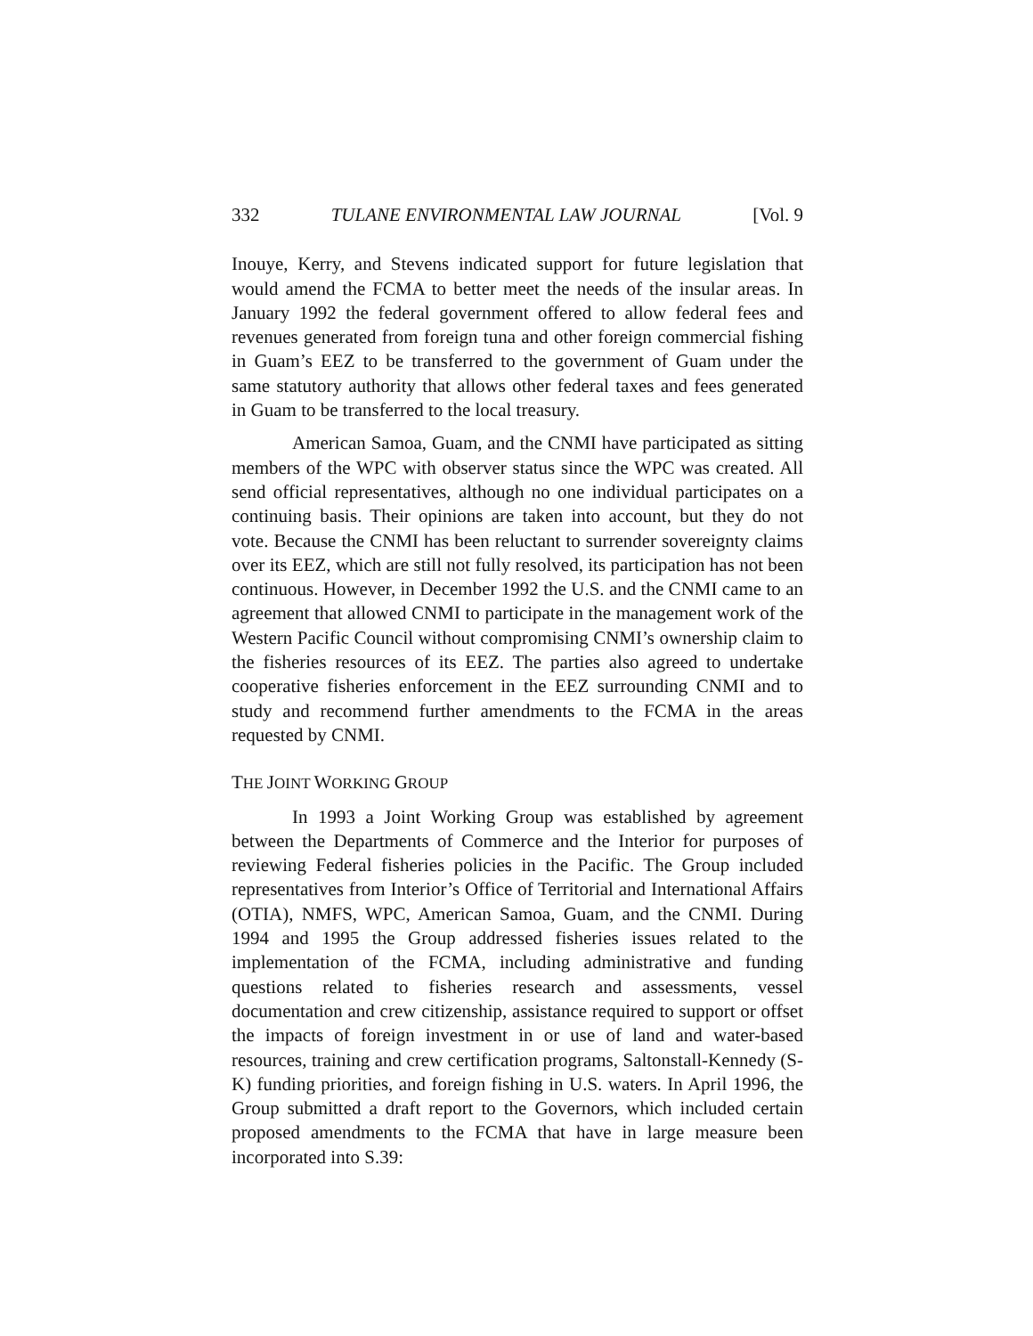332 TULANE ENVIRONMENTAL LAW JOURNAL [Vol. 9
Inouye, Kerry, and Stevens indicated support for future legislation that would amend the FCMA to better meet the needs of the insular areas. In January 1992 the federal government offered to allow federal fees and revenues generated from foreign tuna and other foreign commercial fishing in Guam’s EEZ to be transferred to the government of Guam under the same statutory authority that allows other federal taxes and fees generated in Guam to be transferred to the local treasury.
American Samoa, Guam, and the CNMI have participated as sitting members of the WPC with observer status since the WPC was created. All send official representatives, although no one individual participates on a continuing basis. Their opinions are taken into account, but they do not vote. Because the CNMI has been reluctant to surrender sovereignty claims over its EEZ, which are still not fully resolved, its participation has not been continuous. However, in December 1992 the U.S. and the CNMI came to an agreement that allowed CNMI to participate in the management work of the Western Pacific Council without compromising CNMI’s ownership claim to the fisheries resources of its EEZ. The parties also agreed to undertake cooperative fisheries enforcement in the EEZ surrounding CNMI and to study and recommend further amendments to the FCMA in the areas requested by CNMI.
THE JOINT WORKING GROUP
In 1993 a Joint Working Group was established by agreement between the Departments of Commerce and the Interior for purposes of reviewing Federal fisheries policies in the Pacific. The Group included representatives from Interior’s Office of Territorial and International Affairs (OTIA), NMFS, WPC, American Samoa, Guam, and the CNMI. During 1994 and 1995 the Group addressed fisheries issues related to the implementation of the FCMA, including administrative and funding questions related to fisheries research and assessments, vessel documentation and crew citizenship, assistance required to support or offset the impacts of foreign investment in or use of land and water-based resources, training and crew certification programs, Saltonstall-Kennedy (S-K) funding priorities, and foreign fishing in U.S. waters. In April 1996, the Group submitted a draft report to the Governors, which included certain proposed amendments to the FCMA that have in large measure been incorporated into S.39: